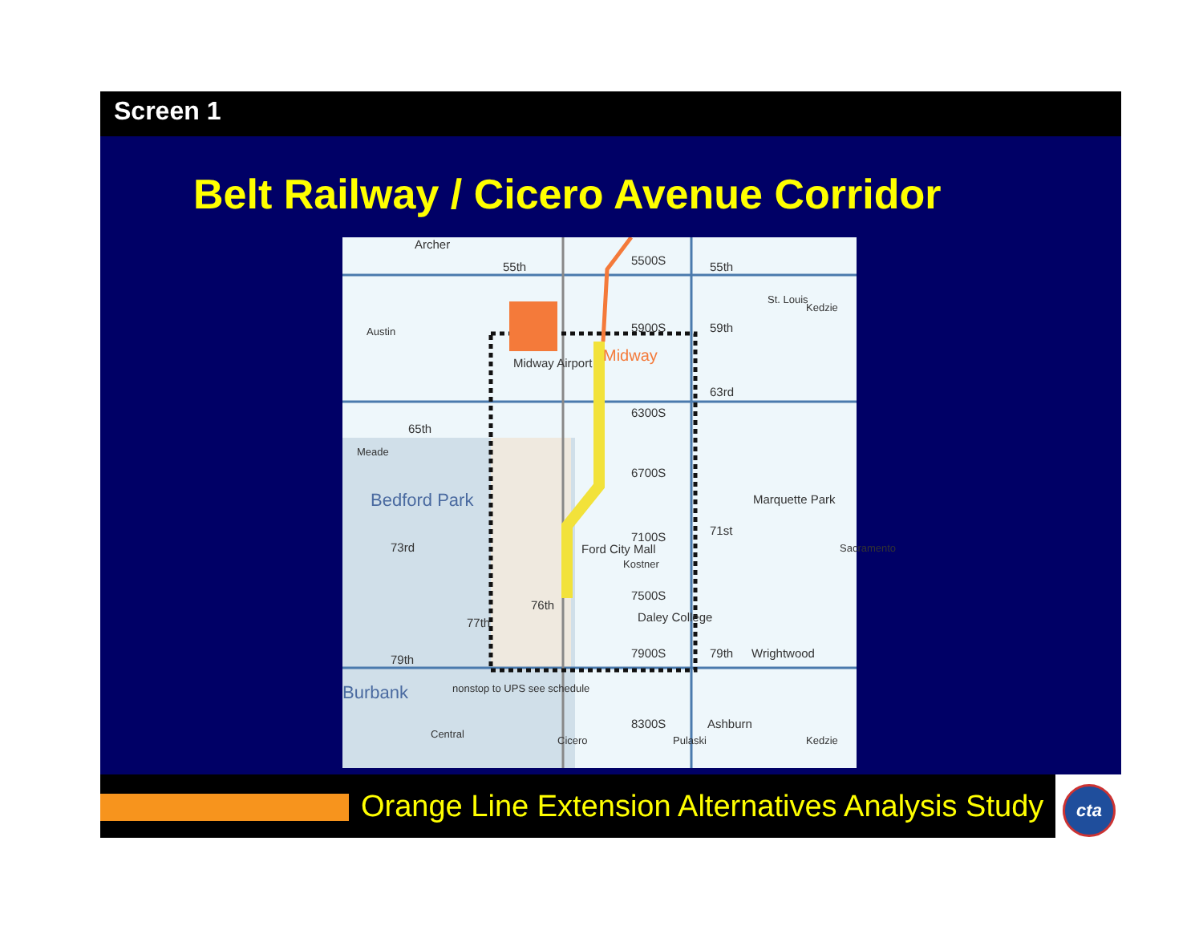Screen 1
Belt Railway / Cicero Avenue Corridor
Archer
55th 55th
59th
63rd
65th
5500S
5900S
Midway Airport Midway
6300S
6700S
7100S
7500S
7900S
8300S
Bedford Park Marquette Park
71st
73rd
76th
77th
Ford City Mall
Daley College
79th 79th Wrightwood
Burbank nonstop to UPS see schedule
Ashburn
Central
Cicero Pulaski Kedzie
Austin
Meade
St. Louis
Kedzie
Kostner
Sacramento
Orange Line Extension Alternatives Analysis Study
cta